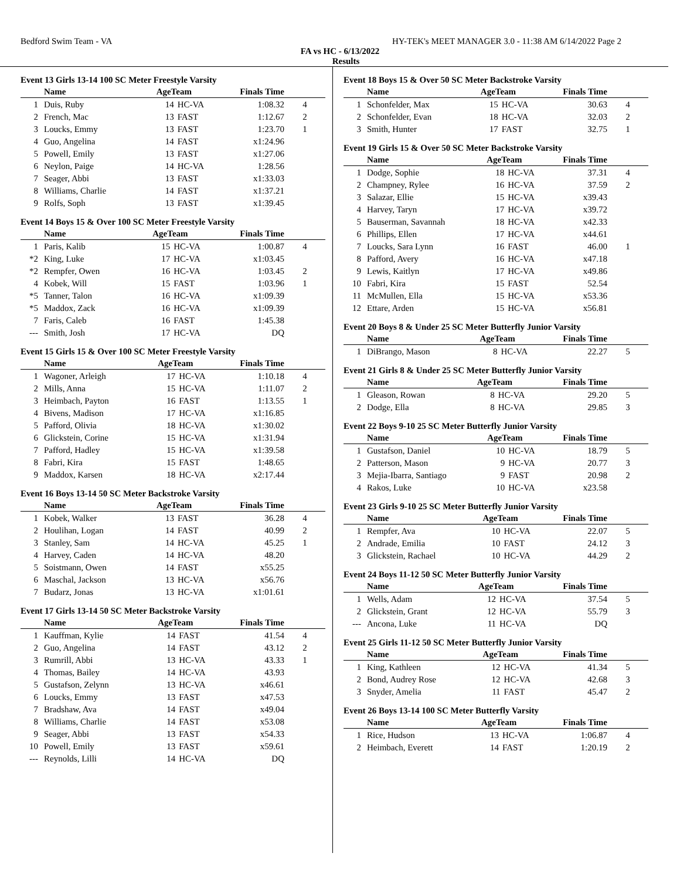Bedford Swim Team - VA HY-TEK's MEET MANAGER 3.0 - 11:38 AM 6/14/2022 Page 2
FA vs HC - 6/13/2022
Results
Event 13 Girls 13-14 100 SC Meter Freestyle Varsity
| | Name | AgeTeam | | Finals Time | |
| --- | --- | --- | --- | --- | --- |
| 1 | Duis, Ruby | 14 | HC-VA | 1:08.32 | 4 |
| 2 | French, Mac | 13 | FAST | 1:12.67 | 2 |
| 3 | Loucks, Emmy | 13 | FAST | 1:23.70 | 1 |
| 4 | Guo, Angelina | 14 | FAST | x1:24.96 | |
| 5 | Powell, Emily | 13 | FAST | x1:27.06 | |
| 6 | Neylon, Paige | 14 | HC-VA | 1:28.56 | |
| 7 | Seager, Abbi | 13 | FAST | x1:33.03 | |
| 8 | Williams, Charlie | 14 | FAST | x1:37.21 | |
| 9 | Rolfs, Soph | 13 | FAST | x1:39.45 | |
Event 14 Boys 15 & Over 100 SC Meter Freestyle Varsity
| | Name | AgeTeam | | Finals Time | |
| --- | --- | --- | --- | --- | --- |
| 1 | Paris, Kalib | 15 | HC-VA | 1:00.87 | 4 |
| *2 | King, Luke | 17 | HC-VA | x1:03.45 | |
| *2 | Rempfer, Owen | 16 | HC-VA | 1:03.45 | 2 |
| 4 | Kobek, Will | 15 | FAST | 1:03.96 | 1 |
| *5 | Tanner, Talon | 16 | HC-VA | x1:09.39 | |
| *5 | Maddox, Zack | 16 | HC-VA | x1:09.39 | |
| 7 | Faris, Caleb | 16 | FAST | 1:45.38 | |
| --- | Smith, Josh | 17 | HC-VA | DQ | |
Event 15 Girls 15 & Over 100 SC Meter Freestyle Varsity
| | Name | AgeTeam | | Finals Time | |
| --- | --- | --- | --- | --- | --- |
| 1 | Wagoner, Arleigh | 17 | HC-VA | 1:10.18 | 4 |
| 2 | Mills, Anna | 15 | HC-VA | 1:11.07 | 2 |
| 3 | Heimbach, Payton | 16 | FAST | 1:13.55 | 1 |
| 4 | Bivens, Madison | 17 | HC-VA | x1:16.85 | |
| 5 | Pafford, Olivia | 18 | HC-VA | x1:30.02 | |
| 6 | Glickstein, Corine | 15 | HC-VA | x1:31.94 | |
| 7 | Pafford, Hadley | 15 | HC-VA | x1:39.58 | |
| 8 | Fabri, Kira | 15 | FAST | 1:48.65 | |
| 9 | Maddox, Karsen | 18 | HC-VA | x2:17.44 | |
Event 16 Boys 13-14 50 SC Meter Backstroke Varsity
| | Name | AgeTeam | | Finals Time | |
| --- | --- | --- | --- | --- | --- |
| 1 | Kobek, Walker | 13 | FAST | 36.28 | 4 |
| 2 | Houlihan, Logan | 14 | FAST | 40.99 | 2 |
| 3 | Stanley, Sam | 14 | HC-VA | 45.25 | 1 |
| 4 | Harvey, Caden | 14 | HC-VA | 48.20 | |
| 5 | Soistmann, Owen | 14 | FAST | x55.25 | |
| 6 | Maschal, Jackson | 13 | HC-VA | x56.76 | |
| 7 | Budarz, Jonas | 13 | HC-VA | x1:01.61 | |
Event 17 Girls 13-14 50 SC Meter Backstroke Varsity
| | Name | AgeTeam | | Finals Time | |
| --- | --- | --- | --- | --- | --- |
| 1 | Kauffman, Kylie | 14 | FAST | 41.54 | 4 |
| 2 | Guo, Angelina | 14 | FAST | 43.12 | 2 |
| 3 | Rumrill, Abbi | 13 | HC-VA | 43.33 | 1 |
| 4 | Thomas, Bailey | 14 | HC-VA | 43.93 | |
| 5 | Gustafson, Zelynn | 13 | HC-VA | x46.61 | |
| 6 | Loucks, Emmy | 13 | FAST | x47.53 | |
| 7 | Bradshaw, Ava | 14 | FAST | x49.04 | |
| 8 | Williams, Charlie | 14 | FAST | x53.08 | |
| 9 | Seager, Abbi | 13 | FAST | x54.33 | |
| 10 | Powell, Emily | 13 | FAST | x59.61 | |
| --- | Reynolds, Lilli | 14 | HC-VA | DQ | |
Event 18 Boys 15 & Over 50 SC Meter Backstroke Varsity
| | Name | AgeTeam | | Finals Time | |
| --- | --- | --- | --- | --- | --- |
| 1 | Schonfelder, Max | 15 | HC-VA | 30.63 | 4 |
| 2 | Schonfelder, Evan | 18 | HC-VA | 32.03 | 2 |
| 3 | Smith, Hunter | 17 | FAST | 32.75 | 1 |
Event 19 Girls 15 & Over 50 SC Meter Backstroke Varsity
| | Name | AgeTeam | | Finals Time | |
| --- | --- | --- | --- | --- | --- |
| 1 | Dodge, Sophie | 18 | HC-VA | 37.31 | 4 |
| 2 | Champney, Rylee | 16 | HC-VA | 37.59 | 2 |
| 3 | Salazar, Ellie | 15 | HC-VA | x39.43 | |
| 4 | Harvey, Taryn | 17 | HC-VA | x39.72 | |
| 5 | Bauserman, Savannah | 18 | HC-VA | x42.33 | |
| 6 | Phillips, Ellen | 17 | HC-VA | x44.61 | |
| 7 | Loucks, Sara Lynn | 16 | FAST | 46.00 | 1 |
| 8 | Pafford, Avery | 16 | HC-VA | x47.18 | |
| 9 | Lewis, Kaitlyn | 17 | HC-VA | x49.86 | |
| 10 | Fabri, Kira | 15 | FAST | 52.54 | |
| 11 | McMullen, Ella | 15 | HC-VA | x53.36 | |
| 12 | Ettare, Arden | 15 | HC-VA | x56.81 | |
Event 20 Boys 8 & Under 25 SC Meter Butterfly Junior Varsity
| | Name | AgeTeam | | Finals Time | |
| --- | --- | --- | --- | --- | --- |
| 1 | DiBrango, Mason | 8 | HC-VA | 22.27 | 5 |
Event 21 Girls 8 & Under 25 SC Meter Butterfly Junior Varsity
| | Name | AgeTeam | | Finals Time | |
| --- | --- | --- | --- | --- | --- |
| 1 | Gleason, Rowan | 8 | HC-VA | 29.20 | 5 |
| 2 | Dodge, Ella | 8 | HC-VA | 29.85 | 3 |
Event 22 Boys 9-10 25 SC Meter Butterfly Junior Varsity
| | Name | AgeTeam | | Finals Time | |
| --- | --- | --- | --- | --- | --- |
| 1 | Gustafson, Daniel | 10 | HC-VA | 18.79 | 5 |
| 2 | Patterson, Mason | 9 | HC-VA | 20.77 | 3 |
| 3 | Mejia-Ibarra, Santiago | 9 | FAST | 20.98 | 2 |
| 4 | Rakos, Luke | 10 | HC-VA | x23.58 | |
Event 23 Girls 9-10 25 SC Meter Butterfly Junior Varsity
| | Name | AgeTeam | | Finals Time | |
| --- | --- | --- | --- | --- | --- |
| 1 | Rempfer, Ava | 10 | HC-VA | 22.07 | 5 |
| 2 | Andrade, Emilia | 10 | FAST | 24.12 | 3 |
| 3 | Glickstein, Rachael | 10 | HC-VA | 44.29 | 2 |
Event 24 Boys 11-12 50 SC Meter Butterfly Junior Varsity
| | Name | AgeTeam | | Finals Time | |
| --- | --- | --- | --- | --- | --- |
| 1 | Wells, Adam | 12 | HC-VA | 37.54 | 5 |
| 2 | Glickstein, Grant | 12 | HC-VA | 55.79 | 3 |
| --- | Ancona, Luke | 11 | HC-VA | DQ | |
Event 25 Girls 11-12 50 SC Meter Butterfly Junior Varsity
| | Name | AgeTeam | | Finals Time | |
| --- | --- | --- | --- | --- | --- |
| 1 | King, Kathleen | 12 | HC-VA | 41.34 | 5 |
| 2 | Bond, Audrey Rose | 12 | HC-VA | 42.68 | 3 |
| 3 | Snyder, Amelia | 11 | FAST | 45.47 | 2 |
Event 26 Boys 13-14 100 SC Meter Butterfly Varsity
| | Name | AgeTeam | | Finals Time | |
| --- | --- | --- | --- | --- | --- |
| 1 | Rice, Hudson | 13 | HC-VA | 1:06.87 | 4 |
| 2 | Heimbach, Everett | 14 | FAST | 1:20.19 | 2 |